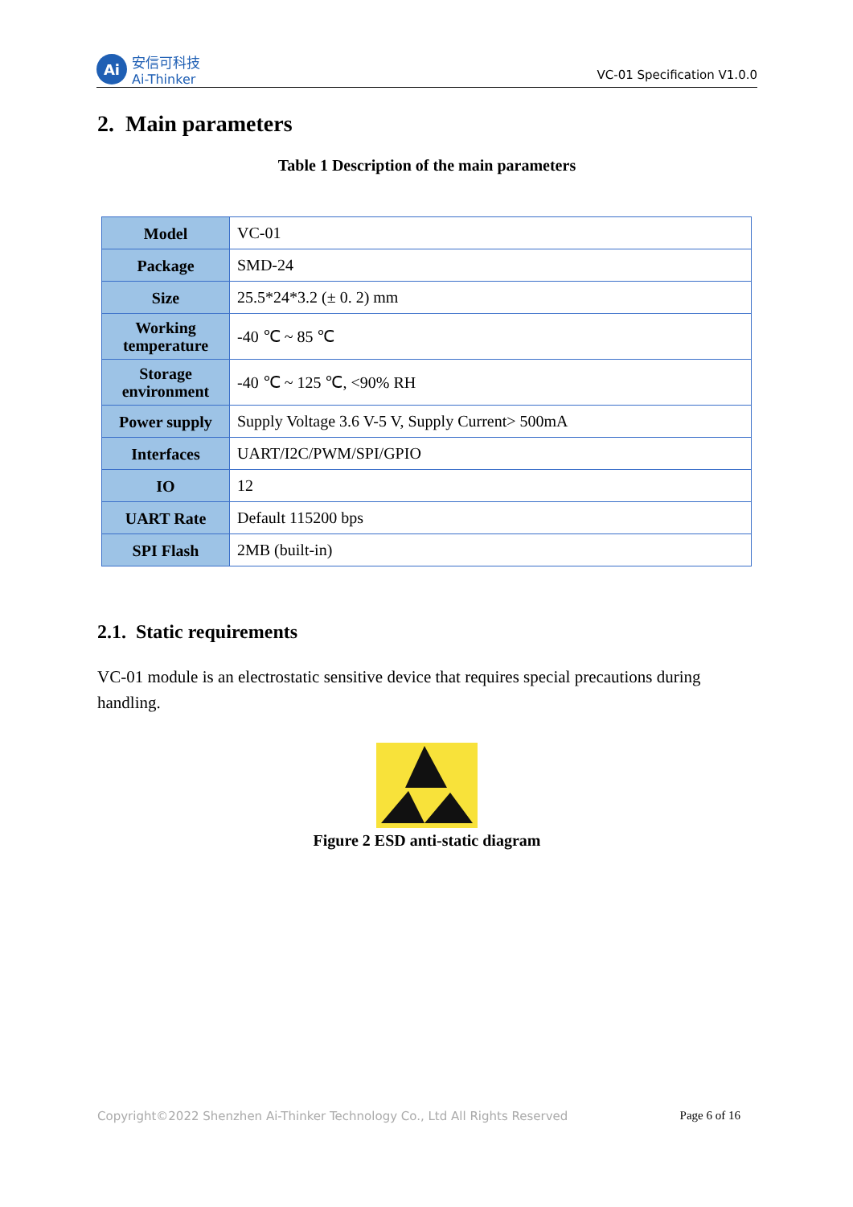Ai
安信可科技
Ai-Thinker
VC-01 Specification V1.0.0
2. Main parameters
Table 1 Description of the main parameters
| Model | VC-01 |
| Package | SMD-24 |
| Size | 25.5*24*3.2 (± 0. 2) mm |
| Working temperature | -40 ℃ ~ 85 ℃ |
| Storage environment | -40 ℃ ~ 125 ℃, <90% RH |
| Power supply | Supply Voltage 3.6 V-5 V, Supply Current> 500mA |
| Interfaces | UART/I2C/PWM/SPI/GPIO |
| IO | 12 |
| UART Rate | Default 115200 bps |
| SPI Flash | 2MB (built-in) |
2.1. Static requirements
VC-01 module is an electrostatic sensitive device that requires special precautions during handling.
Figure 2 ESD anti-static diagram
Copyright©2022 Shenzhen Ai-Thinker Technology Co., Ltd All Rights Reserved Page 6 of 16